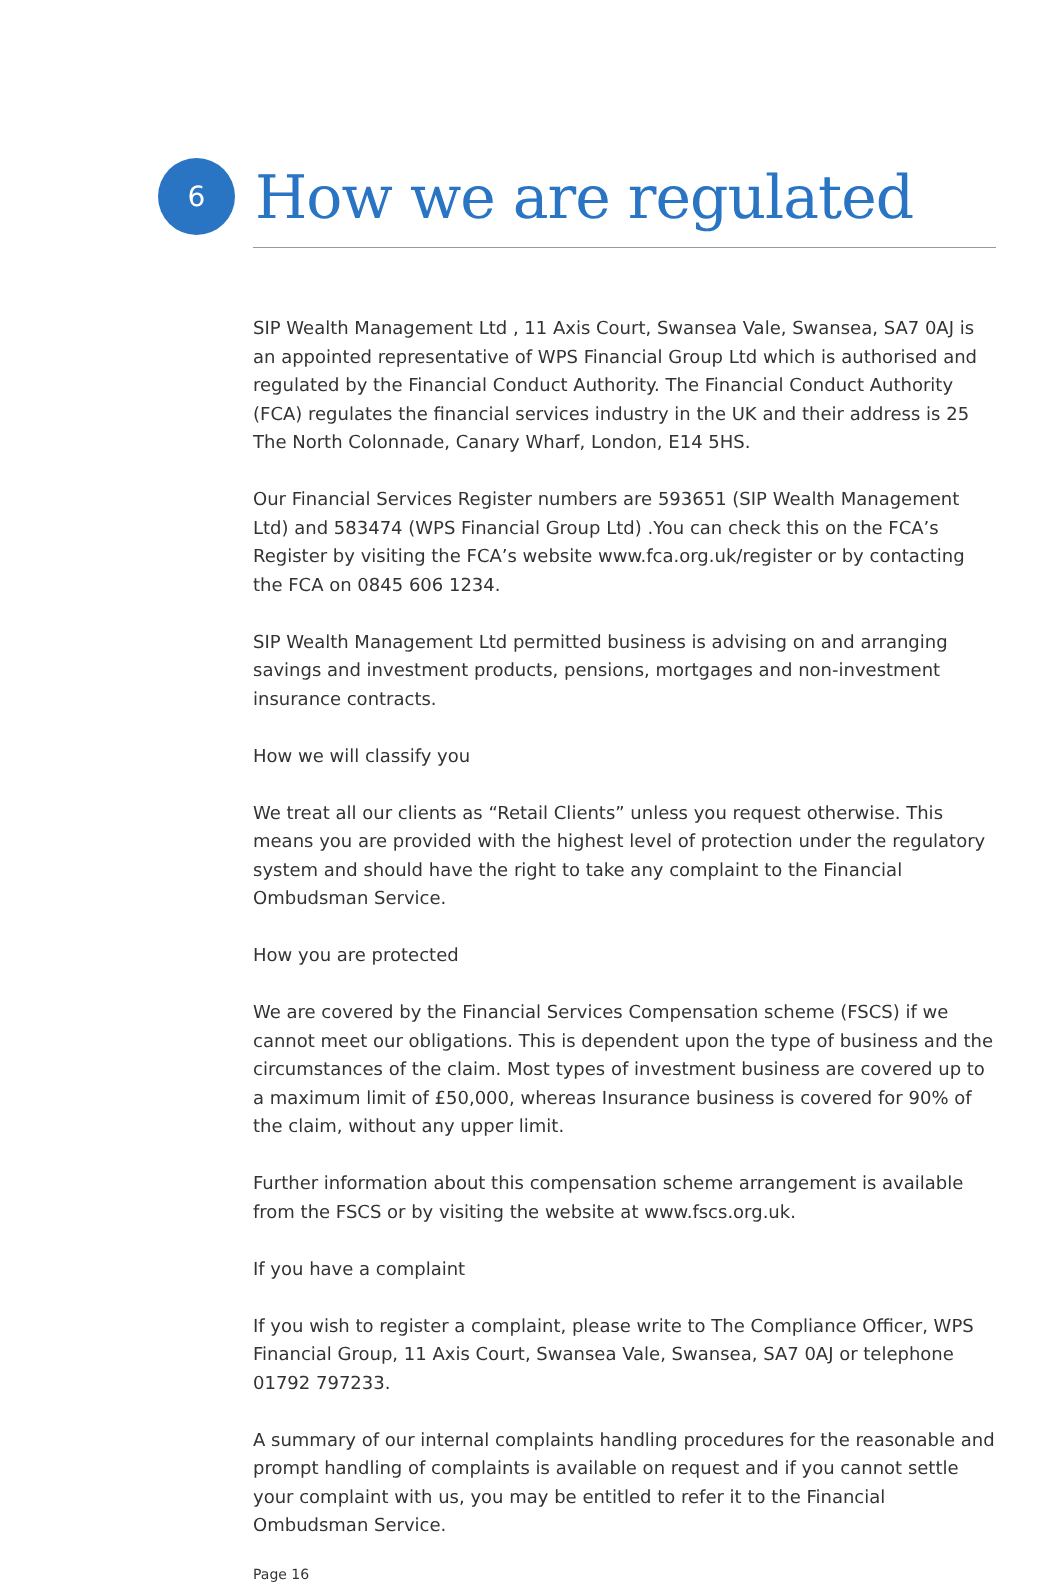6
How we are regulated
SIP Wealth Management Ltd , 11 Axis Court, Swansea Vale, Swansea, SA7 0AJ is an appointed representative of WPS Financial Group Ltd which is authorised and regulated by the Financial Conduct Authority. The Financial Conduct Authority (FCA) regulates the financial services industry in the UK and their address is 25 The North Colonnade, Canary Wharf, London, E14 5HS.
Our Financial Services Register numbers are 593651 (SIP Wealth Management Ltd) and 583474 (WPS Financial Group Ltd) .You can check this on the FCA’s Register by visiting the FCA’s website www.fca.org.uk/register or by contacting the FCA on 0845 606 1234.
SIP Wealth Management Ltd permitted business is advising on and arranging savings and investment products, pensions, mortgages and non-investment insurance contracts.
How we will classify you
We treat all our clients as “Retail Clients” unless you request otherwise. This means you are provided with the highest level of protection under the regulatory system and should have the right to take any complaint to the Financial Ombudsman Service.
How you are protected
We are covered by the Financial Services Compensation scheme (FSCS) if we cannot meet our obligations. This is dependent upon the type of business and the circumstances of the claim. Most types of investment business are covered up to a maximum limit of £50,000, whereas Insurance business is covered for 90% of the claim, without any upper limit.
Further information about this compensation scheme arrangement is available from the FSCS or by visiting the website at www.fscs.org.uk.
If you have a complaint
If you wish to register a complaint, please write to The Compliance Officer, WPS Financial Group, 11 Axis Court, Swansea Vale, Swansea, SA7 0AJ or telephone 01792 797233.
A summary of our internal complaints handling procedures for the reasonable and prompt handling of complaints is available on request and if you cannot settle your complaint with us, you may be entitled to refer it to the Financial Ombudsman Service.
Page 16